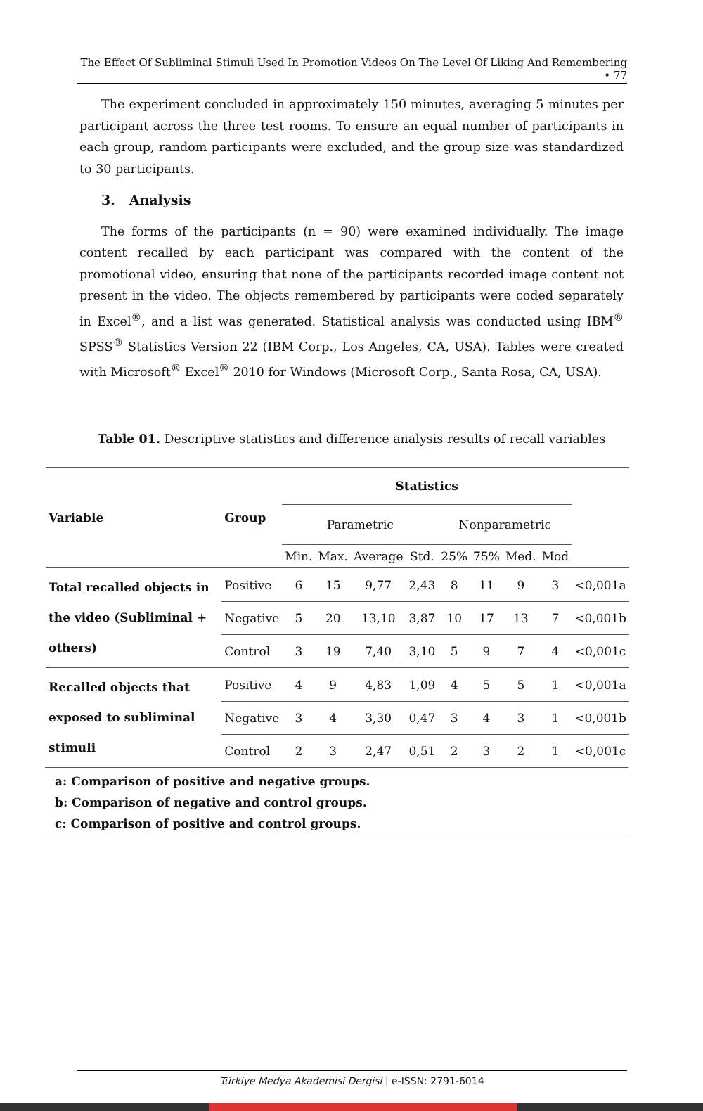The Effect Of Subliminal Stimuli Used In Promotion Videos On The Level Of Liking And Remembering • 77
The experiment concluded in approximately 150 minutes, averaging 5 minutes per participant across the three test rooms. To ensure an equal number of participants in each group, random participants were excluded, and the group size was standardized to 30 participants.
3. Analysis
The forms of the participants (n = 90) were examined individually. The image content recalled by each participant was compared with the content of the promotional video, ensuring that none of the participants recorded image content not present in the video. The objects remembered by participants were coded separately in Excel<sup>®</sup>, and a list was generated. Statistical analysis was conducted using IBM<sup>®</sup> SPSS<sup>®</sup> Statistics Version 22 (IBM Corp., Los Angeles, CA, USA). Tables were created with Microsoft<sup>®</sup> Excel<sup>®</sup> 2010 for Windows (Microsoft Corp., Santa Rosa, CA, USA).
Table 01. Descriptive statistics and difference analysis results of recall variables
| Variable | Group | Statistics | | | | | | | | |
| --- | --- | --- | --- | --- | --- | --- | --- | --- | --- | --- |
| | | Parametric | | | | Nonparametric | | | | |
| | | Min. | Max. | Average | Std. | 25% | 75% | Med. | Mod | |
| Total recalled objects in the video (Subliminal + others) | Positive | 6 | 15 | 9,77 | 2,43 | 8 | 11 | 9 | 3 | <0,001a |
| | Negative | 5 | 20 | 13,10 | 3,87 | 10 | 17 | 13 | 7 | <0,001b |
| | Control | 3 | 19 | 7,40 | 3,10 | 5 | 9 | 7 | 4 | <0,001c |
| Recalled objects that exposed to subliminal stimuli | Positive | 4 | 9 | 4,83 | 1,09 | 4 | 5 | 5 | 1 | <0,001a |
| | Negative | 3 | 4 | 3,30 | 0,47 | 3 | 4 | 3 | 1 | <0,001b |
| | Control | 2 | 3 | 2,47 | 0,51 | 2 | 3 | 2 | 1 | <0,001c |
a: Comparison of positive and negative groups.
b: Comparison of negative and control groups.
c: Comparison of positive and control groups.
Türkiye Medya Akademisi Dergisi | e-ISSN: 2791-6014